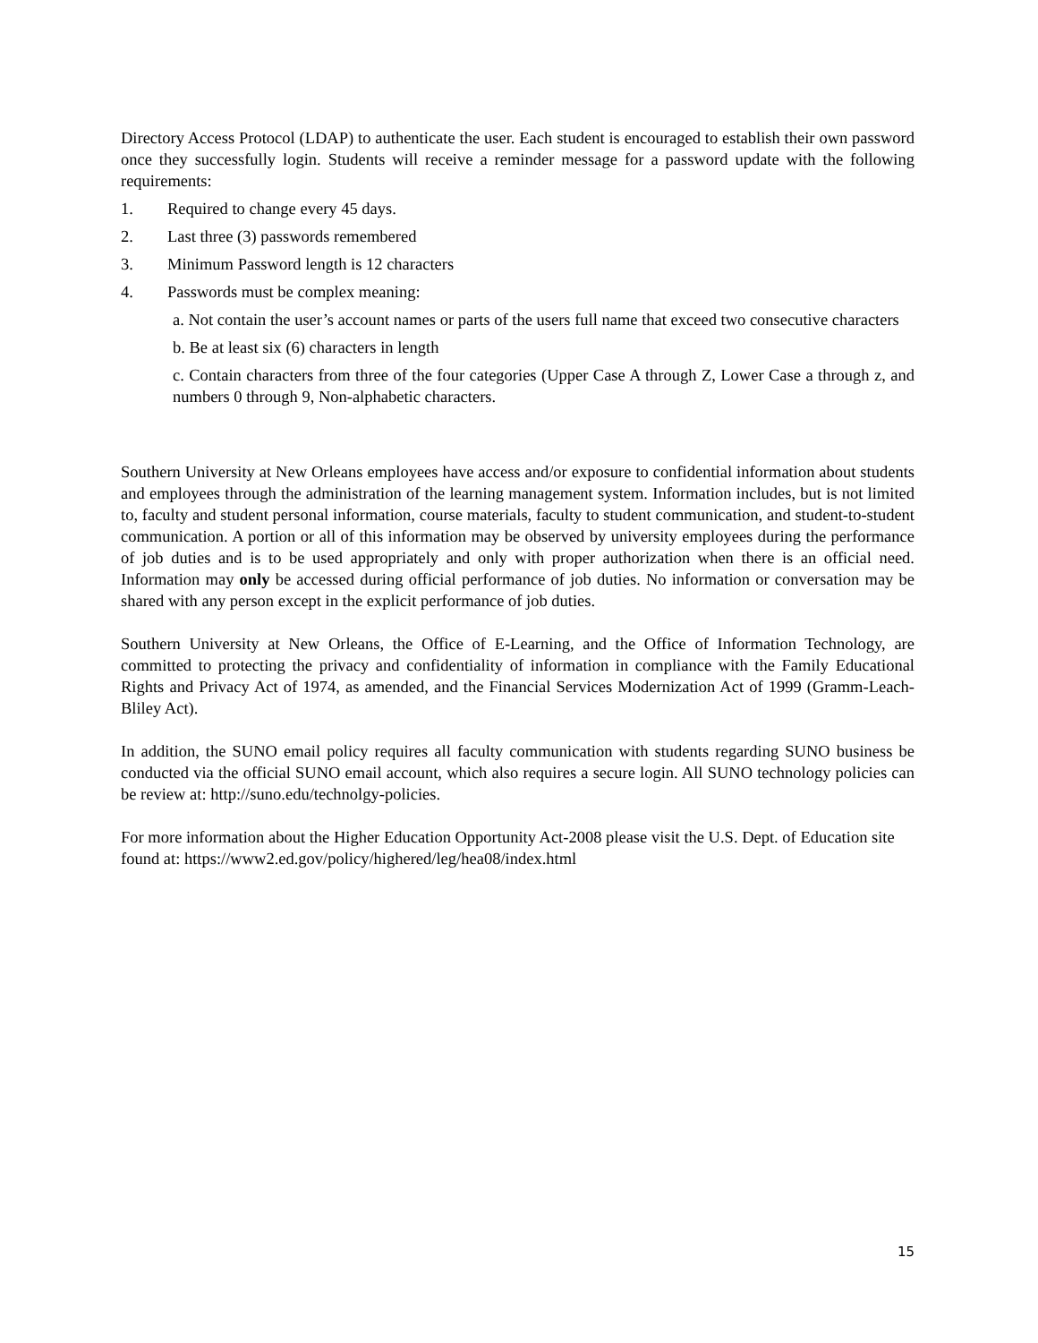Directory Access Protocol (LDAP) to authenticate the user. Each student is encouraged to establish their own password once they successfully login. Students will receive a reminder message for a password update with the following requirements:
1. Required to change every 45 days.
2. Last three (3) passwords remembered
3. Minimum Password length is 12 characters
4. Passwords must be complex meaning:
a. Not contain the user’s account names or parts of the users full name that exceed two consecutive characters
b. Be at least six (6) characters in length
c. Contain characters from three of the four categories (Upper Case A through Z, Lower Case a through z, and numbers 0 through 9, Non-alphabetic characters.
Southern University at New Orleans employees have access and/or exposure to confidential information about students and employees through the administration of the learning management system. Information includes, but is not limited to, faculty and student personal information, course materials, faculty to student communication, and student-to-student communication. A portion or all of this information may be observed by university employees during the performance of job duties and is to be used appropriately and only with proper authorization when there is an official need. Information may only be accessed during official performance of job duties. No information or conversation may be shared with any person except in the explicit performance of job duties.
Southern University at New Orleans, the Office of E-Learning, and the Office of Information Technology, are committed to protecting the privacy and confidentiality of information in compliance with the Family Educational Rights and Privacy Act of 1974, as amended, and the Financial Services Modernization Act of 1999 (Gramm-Leach-Bliley Act).
In addition, the SUNO email policy requires all faculty communication with students regarding SUNO business be conducted via the official SUNO email account, which also requires a secure login. All SUNO technology policies can be review at: http://suno.edu/technolgy-policies.
For more information about the Higher Education Opportunity Act-2008 please visit the U.S. Dept. of Education site found at: https://www2.ed.gov/policy/highered/leg/hea08/index.html
15